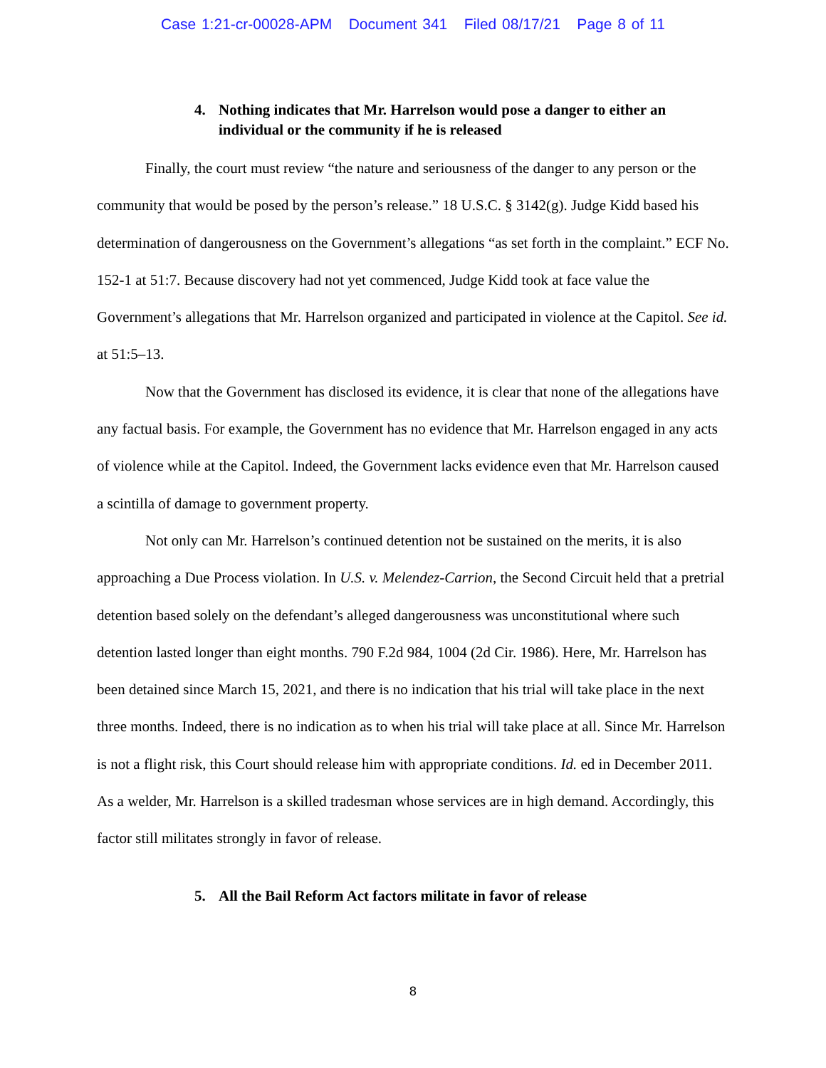Case 1:21-cr-00028-APM Document 341 Filed 08/17/21 Page 8 of 11
4. Nothing indicates that Mr. Harrelson would pose a danger to either an individual or the community if he is released
Finally, the court must review “the nature and seriousness of the danger to any person or the community that would be posed by the person’s release.” 18 U.S.C. § 3142(g). Judge Kidd based his determination of dangerousness on the Government’s allegations “as set forth in the complaint.” ECF No. 152-1 at 51:7. Because discovery had not yet commenced, Judge Kidd took at face value the Government’s allegations that Mr. Harrelson organized and participated in violence at the Capitol. See id. at 51:5–13.
Now that the Government has disclosed its evidence, it is clear that none of the allegations have any factual basis. For example, the Government has no evidence that Mr. Harrelson engaged in any acts of violence while at the Capitol. Indeed, the Government lacks evidence even that Mr. Harrelson caused a scintilla of damage to government property.
Not only can Mr. Harrelson’s continued detention not be sustained on the merits, it is also approaching a Due Process violation. In U.S. v. Melendez-Carrion, the Second Circuit held that a pretrial detention based solely on the defendant’s alleged dangerousness was unconstitutional where such detention lasted longer than eight months. 790 F.2d 984, 1004 (2d Cir. 1986). Here, Mr. Harrelson has been detained since March 15, 2021, and there is no indication that his trial will take place in the next three months. Indeed, there is no indication as to when his trial will take place at all. Since Mr. Harrelson is not a flight risk, this Court should release him with appropriate conditions. Id. ed in December 2011. As a welder, Mr. Harrelson is a skilled tradesman whose services are in high demand. Accordingly, this factor still militates strongly in favor of release.
5. All the Bail Reform Act factors militate in favor of release
8